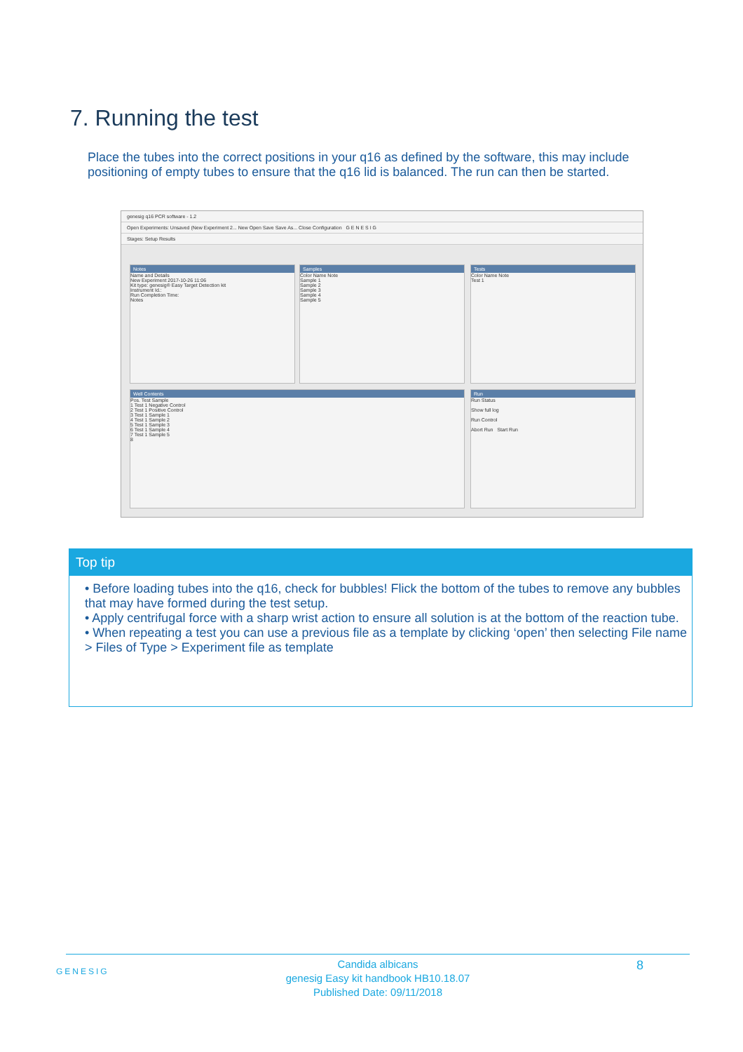7. Running the test
Place the tubes into the correct positions in your q16 as defined by the software, this may include positioning of empty tubes to ensure that the q16 lid is balanced. The run can then be started.
genesig q16 PCR software - 1.2
Open Experiments: Unsaved (New Experiment 2... New Open Save Save As... Close Configuration G E N E S I G
Stages: Setup Results
Notes
Name and Details
New Experiment 2017-10-26 11:06
Kit type: genesig® Easy Target Detection kit
Instrument Id.:
Run Completion Time:
Notes
Samples
Color Name Note
Sample 1
Sample 2
Sample 3
Sample 4
Sample 5
Tests
Color Name Note
Test 1
Well Contents
Pos. Test Sample
1 Test 1 Negative Control
2 Test 1 Positive Control
3 Test 1 Sample 1
4 Test 1 Sample 2
5 Test 1 Sample 3
6 Test 1 Sample 4
7 Test 1 Sample 5
8
Run
Run Status
Show full log
Run Control
Abort Run Start Run
Top tip
• Before loading tubes into the q16, check for bubbles! Flick the bottom of the tubes to remove any bubbles that may have formed during the test setup.
• Apply centrifugal force with a sharp wrist action to ensure all solution is at the bottom of the reaction tube.
• When repeating a test you can use a previous file as a template by clicking ‘open’ then selecting File name > Files of Type > Experiment file as template
GENESIG
Candida albicans
genesig Easy kit handbook HB10.18.07
Published Date: 09/11/2018
8